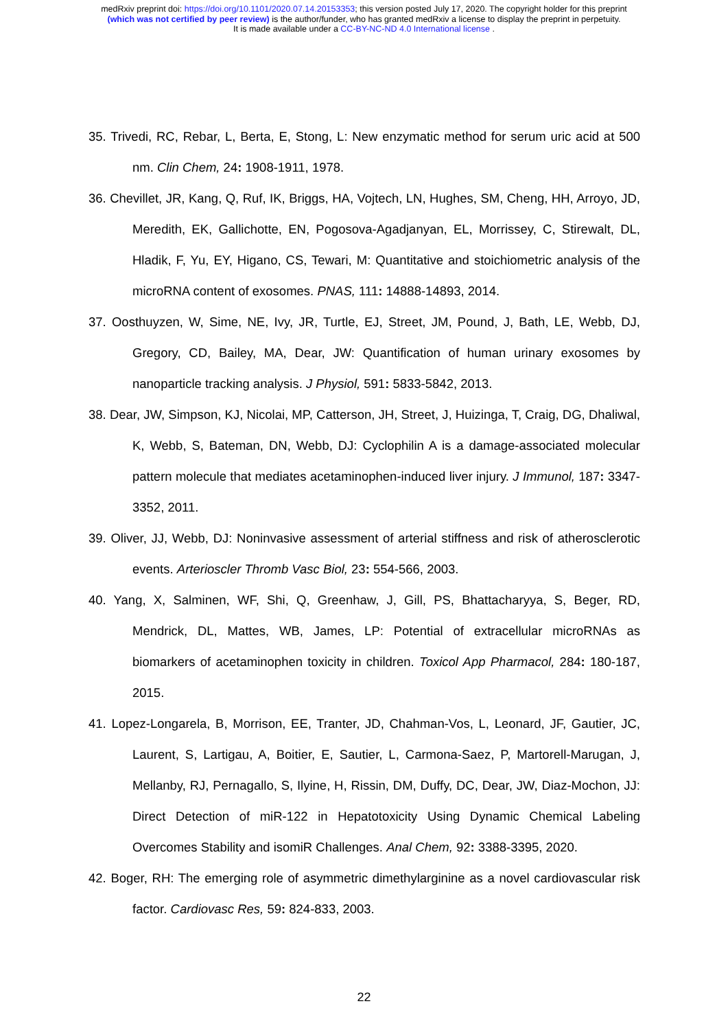medRxiv preprint doi: https://doi.org/10.1101/2020.07.14.20153353; this version posted July 17, 2020. The copyright holder for this preprint
(which was not certified by peer review) is the author/funder, who has granted medRxiv a license to display the preprint in perpetuity.
It is made available under a CC-BY-NC-ND 4.0 International license .
35. Trivedi, RC, Rebar, L, Berta, E, Stong, L: New enzymatic method for serum uric acid at 500 nm. Clin Chem, 24: 1908-1911, 1978.
36. Chevillet, JR, Kang, Q, Ruf, IK, Briggs, HA, Vojtech, LN, Hughes, SM, Cheng, HH, Arroyo, JD, Meredith, EK, Gallichotte, EN, Pogosova-Agadjanyan, EL, Morrissey, C, Stirewalt, DL, Hladik, F, Yu, EY, Higano, CS, Tewari, M: Quantitative and stoichiometric analysis of the microRNA content of exosomes. PNAS, 111: 14888-14893, 2014.
37. Oosthuyzen, W, Sime, NE, Ivy, JR, Turtle, EJ, Street, JM, Pound, J, Bath, LE, Webb, DJ, Gregory, CD, Bailey, MA, Dear, JW: Quantification of human urinary exosomes by nanoparticle tracking analysis. J Physiol, 591: 5833-5842, 2013.
38. Dear, JW, Simpson, KJ, Nicolai, MP, Catterson, JH, Street, J, Huizinga, T, Craig, DG, Dhaliwal, K, Webb, S, Bateman, DN, Webb, DJ: Cyclophilin A is a damage-associated molecular pattern molecule that mediates acetaminophen-induced liver injury. J Immunol, 187: 3347-3352, 2011.
39. Oliver, JJ, Webb, DJ: Noninvasive assessment of arterial stiffness and risk of atherosclerotic events. Arterioscler Thromb Vasc Biol, 23: 554-566, 2003.
40. Yang, X, Salminen, WF, Shi, Q, Greenhaw, J, Gill, PS, Bhattacharyya, S, Beger, RD, Mendrick, DL, Mattes, WB, James, LP: Potential of extracellular microRNAs as biomarkers of acetaminophen toxicity in children. Toxicol App Pharmacol, 284: 180-187, 2015.
41. Lopez-Longarela, B, Morrison, EE, Tranter, JD, Chahman-Vos, L, Leonard, JF, Gautier, JC, Laurent, S, Lartigau, A, Boitier, E, Sautier, L, Carmona-Saez, P, Martorell-Marugan, J, Mellanby, RJ, Pernagallo, S, Ilyine, H, Rissin, DM, Duffy, DC, Dear, JW, Diaz-Mochon, JJ: Direct Detection of miR-122 in Hepatotoxicity Using Dynamic Chemical Labeling Overcomes Stability and isomiR Challenges. Anal Chem, 92: 3388-3395, 2020.
42. Boger, RH: The emerging role of asymmetric dimethylarginine as a novel cardiovascular risk factor. Cardiovasc Res, 59: 824-833, 2003.
22